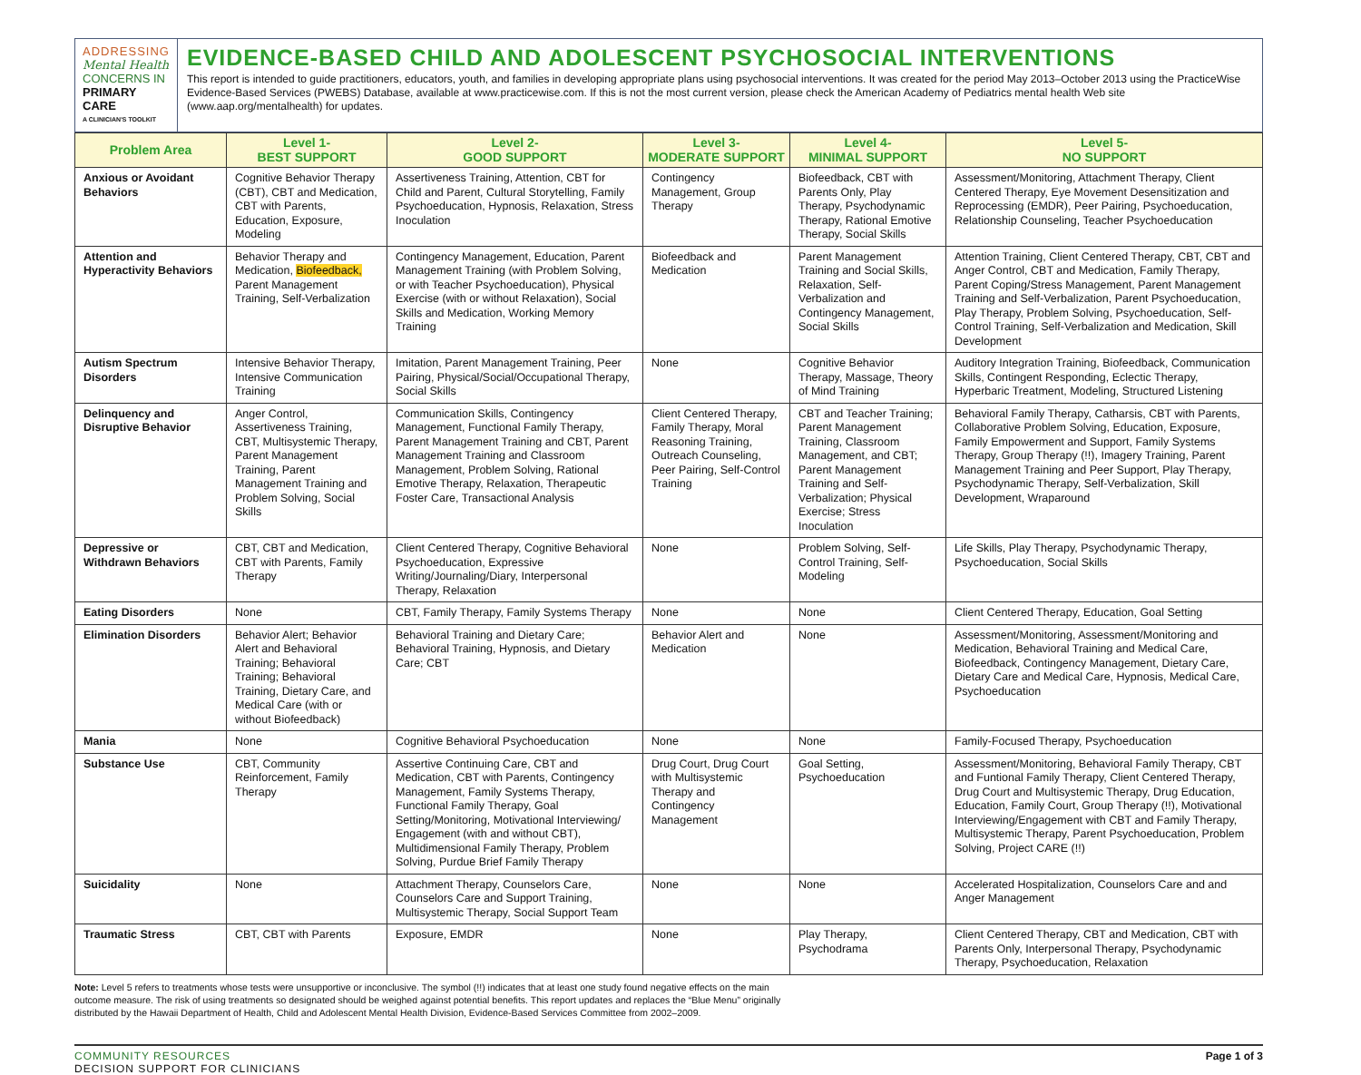ADDRESSING
Mental Health
CONCERNS IN
PRIMARY CARE
A CLINICIAN'S TOOLKIT
EVIDENCE-BASED CHILD AND ADOLESCENT PSYCHOSOCIAL INTERVENTIONS
This report is intended to guide practitioners, educators, youth, and families in developing appropriate plans using psychosocial interventions. It was created for the period May 2013–October 2013 using the PracticeWise Evidence-Based Services (PWEBS) Database, available at www.practicewise.com. If this is not the most current version, please check the American Academy of Pediatrics mental health Web site (www.aap.org/mentalhealth) for updates.
| Problem Area | Level 1- BEST SUPPORT | Level 2- GOOD SUPPORT | Level 3- MODERATE SUPPORT | Level 4- MINIMAL SUPPORT | Level 5- NO SUPPORT |
| --- | --- | --- | --- | --- | --- |
| Anxious or Avoidant Behaviors | Cognitive Behavior Therapy (CBT), CBT and Medication, CBT with Parents, Education, Exposure, Modeling | Assertiveness Training, Attention, CBT for Child and Parent, Cultural Storytelling, Family Psychoeducation, Hypnosis, Relaxation, Stress Inoculation | Contingency Management, Group Therapy | Biofeedback, CBT with Parents Only, Play Therapy, Psychodynamic Therapy, Rational Emotive Therapy, Social Skills | Assessment/Monitoring, Attachment Therapy, Client Centered Therapy, Eye Movement Desensitization and Reprocessing (EMDR), Peer Pairing, Psychoeducation, Relationship Counseling, Teacher Psychoeducation |
| Attention and Hyperactivity Behaviors | Behavior Therapy and Medication, Biofeedback, Parent Management Training, Self-Verbalization | Contingency Management, Education, Parent Management Training (with Problem Solving, or with Teacher Psychoeducation), Physical Exercise (with or without Relaxation), Social Skills and Medication, Working Memory Training | Biofeedback and Medication | Parent Management Training and Social Skills, Relaxation, Self-Verbalization and Contingency Management, Social Skills | Attention Training, Client Centered Therapy, CBT, CBT and Anger Control, CBT and Medication, Family Therapy, Parent Coping/Stress Management, Parent Management Training and Self-Verbalization, Parent Psychoeducation, Play Therapy, Problem Solving, Psychoeducation, Self-Control Training, Self-Verbalization and Medication, Skill Development |
| Autism Spectrum Disorders | Intensive Behavior Therapy, Intensive Communication Training | Imitation, Parent Management Training, Peer Pairing, Physical/Social/Occupational Therapy, Social Skills | None | Cognitive Behavior Therapy, Massage, Theory of Mind Training | Auditory Integration Training, Biofeedback, Communication Skills, Contingent Responding, Eclectic Therapy, Hyperbaric Treatment, Modeling, Structured Listening |
| Delinquency and Disruptive Behavior | Anger Control, Assertiveness Training, CBT, Multisystemic Therapy, Parent Management Training, Parent Management Training and Problem Solving, Social Skills | Communication Skills, Contingency Management, Functional Family Therapy, Parent Management Training and CBT, Parent Management Training and Classroom Management, Problem Solving, Rational Emotive Therapy, Relaxation, Therapeutic Foster Care, Transactional Analysis | Client Centered Therapy, Family Therapy, Moral Reasoning Training, Outreach Counseling, Peer Pairing, Self-Control Training | CBT and Teacher Training; Parent Management Training, Classroom Management, and CBT; Parent Management Training and Self-Verbalization; Physical Exercise; Stress Inoculation | Behavioral Family Therapy, Catharsis, CBT with Parents, Collaborative Problem Solving, Education, Exposure, Family Empowerment and Support, Family Systems Therapy, Group Therapy (!!), Imagery Training, Parent Management Training and Peer Support, Play Therapy, Psychodynamic Therapy, Self-Verbalization, Skill Development, Wraparound |
| Depressive or Withdrawn Behaviors | CBT, CBT and Medication, CBT with Parents, Family Therapy | Client Centered Therapy, Cognitive Behavioral Psychoeducation, Expressive Writing/Journaling/Diary, Interpersonal Therapy, Relaxation | None | Problem Solving, Self-Control Training, Self-Modeling | Life Skills, Play Therapy, Psychodynamic Therapy, Psychoeducation, Social Skills |
| Eating Disorders | None | CBT, Family Therapy, Family Systems Therapy | None | None | Client Centered Therapy, Education, Goal Setting |
| Elimination Disorders | Behavior Alert; Behavior Alert and Behavioral Training; Behavioral Training; Behavioral Training, Dietary Care, and Medical Care (with or without Biofeedback) | Behavioral Training and Dietary Care; Behavioral Training, Hypnosis, and Dietary Care; CBT | Behavior Alert and Medication | None | Assessment/Monitoring, Assessment/Monitoring and Medication, Behavioral Training and Medical Care, Biofeedback, Contingency Management, Dietary Care, Dietary Care and Medical Care, Hypnosis, Medical Care, Psychoeducation |
| Mania | None | Cognitive Behavioral Psychoeducation | None | None | Family-Focused Therapy, Psychoeducation |
| Substance Use | CBT, Community Reinforcement, Family Therapy | Assertive Continuing Care, CBT and Medication, CBT with Parents, Contingency Management, Family Systems Therapy, Functional Family Therapy, Goal Setting/Monitoring, Motivational Interviewing/ Engagement (with and without CBT), Multidimensional Family Therapy, Problem Solving, Purdue Brief Family Therapy | Drug Court, Drug Court with Multisystemic Therapy and Contingency Management | Goal Setting, Psychoeducation | Assessment/Monitoring, Behavioral Family Therapy, CBT and Funtional Family Therapy, Client Centered Therapy, Drug Court and Multisystemic Therapy, Drug Education, Education, Family Court, Group Therapy (!!), Motivational Interviewing/Engagement with CBT and Family Therapy, Multisystemic Therapy, Parent Psychoeducation, Problem Solving, Project CARE (!!) |
| Suicidality | None | Attachment Therapy, Counselors Care, Counselors Care and Support Training, Multisystemic Therapy, Social Support Team | None | None | Accelerated Hospitalization, Counselors Care and and Anger Management |
| Traumatic Stress | CBT, CBT with Parents | Exposure, EMDR | None | Play Therapy, Psychodrama | Client Centered Therapy, CBT and Medication, CBT with Parents Only, Interpersonal Therapy, Psychodynamic Therapy, Psychoeducation, Relaxation |
Note: Level 5 refers to treatments whose tests were unsupportive or inconclusive. The symbol (!!) indicates that at least one study found negative effects on the main outcome measure. The risk of using treatments so designated should be weighed against potential benefits. This report updates and replaces the “Blue Menu” originally distributed by the Hawaii Department of Health, Child and Adolescent Mental Health Division, Evidence-Based Services Committee from 2002–2009.
COMMUNITY RESOURCES
DECISION SUPPORT FOR CLINICIANS
Page 1 of 3